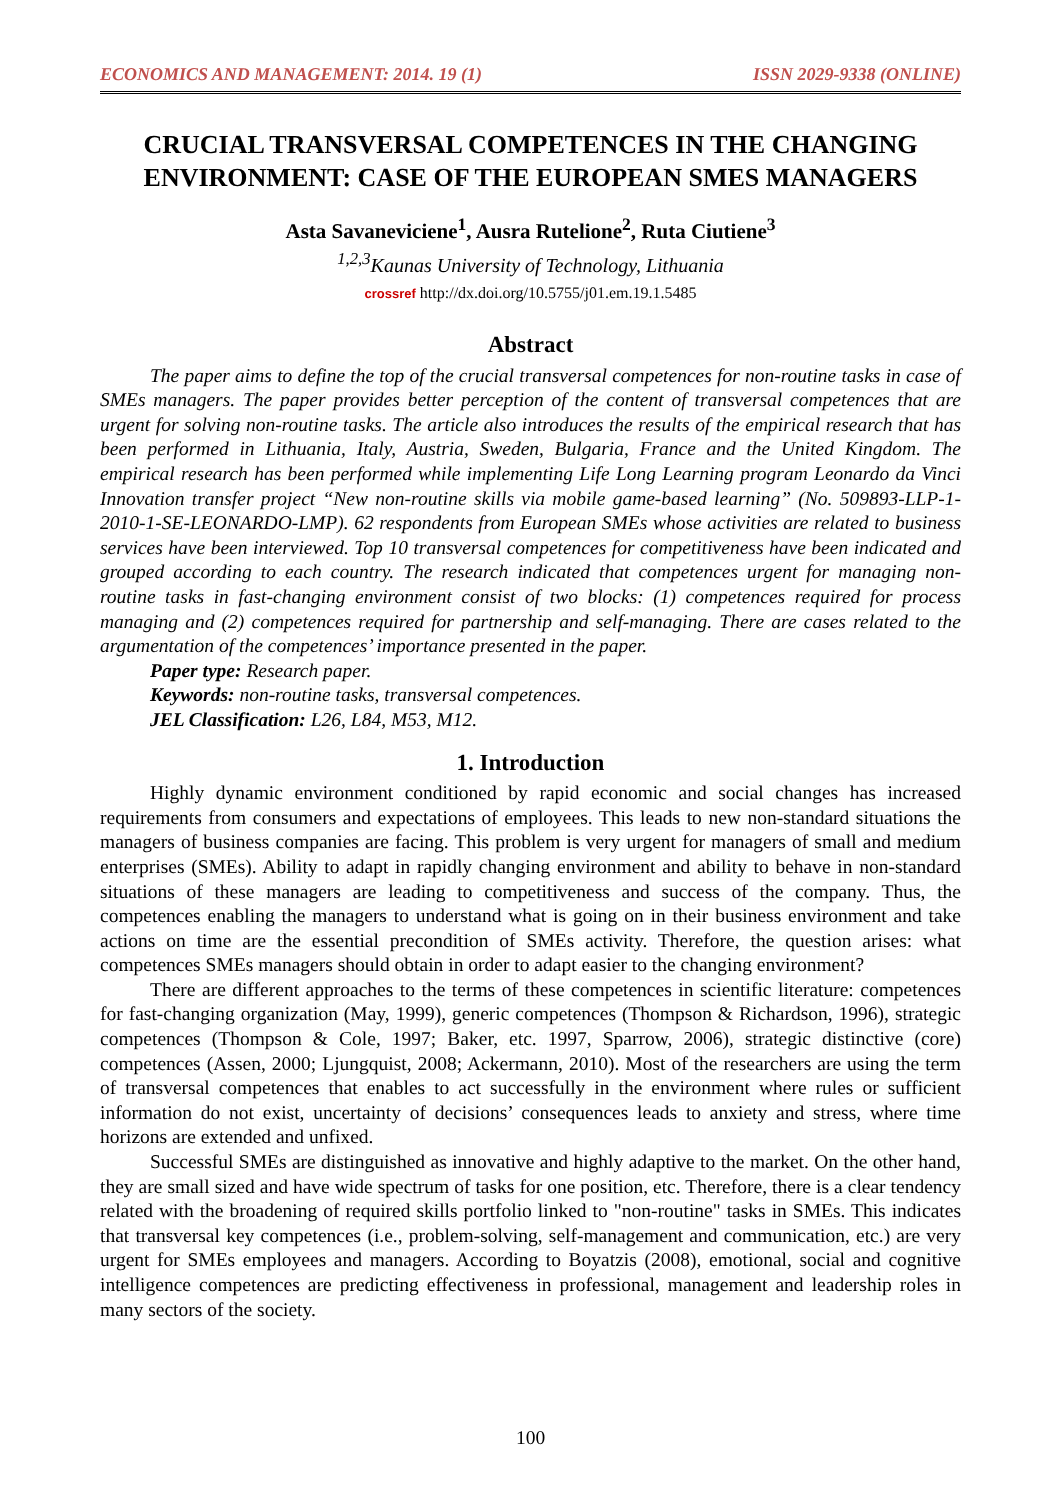ECONOMICS AND MANAGEMENT: 2014. 19 (1) ISSN 2029-9338 (ONLINE)
CRUCIAL TRANSVERSAL COMPETENCES IN THE CHANGING ENVIRONMENT: CASE OF THE EUROPEAN SMES MANAGERS
Asta Savaneviciene<sup>1</sup>, Ausra Rutelione<sup>2</sup>, Ruta Ciutiene<sup>3</sup>
<sup>1,2,3</sup>Kaunas University of Technology, Lithuania
crossref http://dx.doi.org/10.5755/j01.em.19.1.5485
Abstract
The paper aims to define the top of the crucial transversal competences for non-routine tasks in case of SMEs managers. The paper provides better perception of the content of transversal competences that are urgent for solving non-routine tasks. The article also introduces the results of the empirical research that has been performed in Lithuania, Italy, Austria, Sweden, Bulgaria, France and the United Kingdom. The empirical research has been performed while implementing Life Long Learning program Leonardo da Vinci Innovation transfer project “New non-routine skills via mobile game-based learning” (No. 509893-LLP-1-2010-1-SE-LEONARDO-LMP). 62 respondents from European SMEs whose activities are related to business services have been interviewed. Top 10 transversal competences for competitiveness have been indicated and grouped according to each country. The research indicated that competences urgent for managing non-routine tasks in fast-changing environment consist of two blocks: (1) competences required for process managing and (2) competences required for partnership and self-managing. There are cases related to the argumentation of the competences’ importance presented in the paper.
Paper type: Research paper.
Keywords: non-routine tasks, transversal competences.
JEL Classification: L26, L84, M53, M12.
1. Introduction
Highly dynamic environment conditioned by rapid economic and social changes has increased requirements from consumers and expectations of employees. This leads to new non-standard situations the managers of business companies are facing. This problem is very urgent for managers of small and medium enterprises (SMEs). Ability to adapt in rapidly changing environment and ability to behave in non-standard situations of these managers are leading to competitiveness and success of the company. Thus, the competences enabling the managers to understand what is going on in their business environment and take actions on time are the essential precondition of SMEs activity. Therefore, the question arises: what competences SMEs managers should obtain in order to adapt easier to the changing environment?
There are different approaches to the terms of these competences in scientific literature: competences for fast-changing organization (May, 1999), generic competences (Thompson & Richardson, 1996), strategic competences (Thompson & Cole, 1997; Baker, etc. 1997, Sparrow, 2006), strategic distinctive (core) competences (Assen, 2000; Ljungquist, 2008; Ackermann, 2010). Most of the researchers are using the term of transversal competences that enables to act successfully in the environment where rules or sufficient information do not exist, uncertainty of decisions’ consequences leads to anxiety and stress, where time horizons are extended and unfixed.
Successful SMEs are distinguished as innovative and highly adaptive to the market. On the other hand, they are small sized and have wide spectrum of tasks for one position, etc. Therefore, there is a clear tendency related with the broadening of required skills portfolio linked to "non-routine" tasks in SMEs. This indicates that transversal key competences (i.e., problem-solving, self-management and communication, etc.) are very urgent for SMEs employees and managers. According to Boyatzis (2008), emotional, social and cognitive intelligence competences are predicting effectiveness in professional, management and leadership roles in many sectors of the society.
100